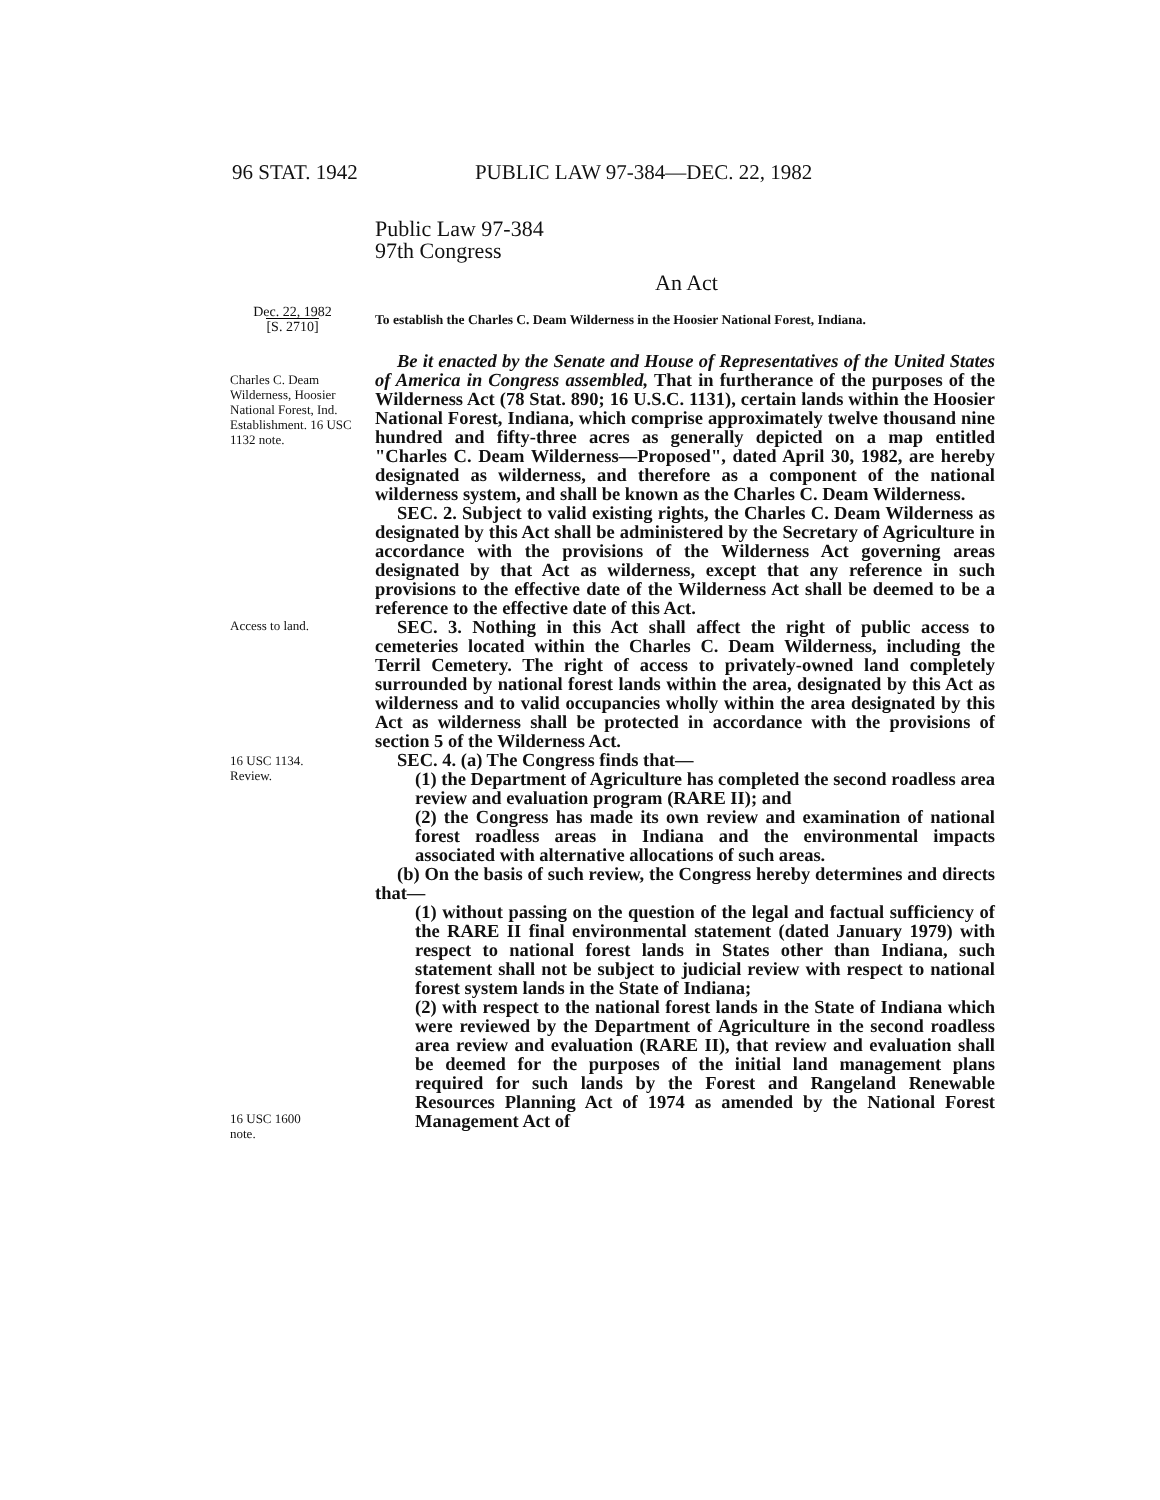96 STAT. 1942 PUBLIC LAW 97-384—DEC. 22, 1982
Public Law 97-384
97th Congress
An Act
Dec. 22, 1982
[S. 2710]
To establish the Charles C. Deam Wilderness in the Hoosier National Forest, Indiana.
Charles C. Deam Wilderness, Hoosier National Forest, Ind. Establishment. 16 USC 1132 note.
Be it enacted by the Senate and House of Representatives of the United States of America in Congress assembled, That in furtherance of the purposes of the Wilderness Act (78 Stat. 890; 16 U.S.C. 1131), certain lands within the Hoosier National Forest, Indiana, which comprise approximately twelve thousand nine hundred and fifty-three acres as generally depicted on a map entitled "Charles C. Deam Wilderness—Proposed", dated April 30, 1982, are hereby designated as wilderness, and therefore as a component of the national wilderness system, and shall be known as the Charles C. Deam Wilderness.
SEC. 2. Subject to valid existing rights, the Charles C. Deam Wilderness as designated by this Act shall be administered by the Secretary of Agriculture in accordance with the provisions of the Wilderness Act governing areas designated by that Act as wilderness, except that any reference in such provisions to the effective date of the Wilderness Act shall be deemed to be a reference to the effective date of this Act.
Access to land.
16 USC 1134.
Review.
SEC. 3. Nothing in this Act shall affect the right of public access to cemeteries located within the Charles C. Deam Wilderness, including the Terril Cemetery. The right of access to privately-owned land completely surrounded by national forest lands within the area, designated by this Act as wilderness and to valid occupancies wholly within the area designated by this Act as wilderness shall be protected in accordance with the provisions of section 5 of the Wilderness Act.
SEC. 4. (a) The Congress finds that—
(1) the Department of Agriculture has completed the second roadless area review and evaluation program (RARE II); and
(2) the Congress has made its own review and examination of national forest roadless areas in Indiana and the environmental impacts associated with alternative allocations of such areas.
(b) On the basis of such review, the Congress hereby determines and directs that—
(1) without passing on the question of the legal and factual sufficiency of the RARE II final environmental statement (dated January 1979) with respect to national forest lands in States other than Indiana, such statement shall not be subject to judicial review with respect to national forest system lands in the State of Indiana;
(2) with respect to the national forest lands in the State of Indiana which were reviewed by the Department of Agriculture in the second roadless area review and evaluation (RARE II), that review and evaluation shall be deemed for the purposes of the initial land management plans required for such lands by the Forest and Rangeland Renewable Resources Planning Act of 1974 as amended by the National Forest Management Act of
16 USC 1600
note.